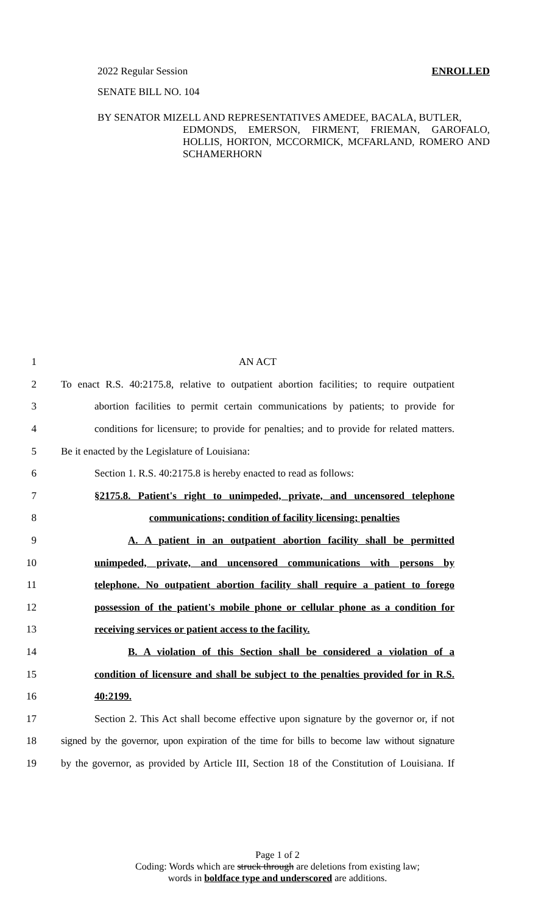2022 Regular Session ENROLLED
SENATE BILL NO. 104
BY SENATOR MIZELL AND REPRESENTATIVES AMEDEE, BACALA, BUTLER,
EDMONDS, EMERSON, FIRMENT, FRIEMAN, GAROFALO, HOLLIS, HORTON, MCCORMICK, MCFARLAND, ROMERO AND SCHAMERHORN
1 AN ACT
2 To enact R.S. 40:2175.8, relative to outpatient abortion facilities; to require outpatient
3 abortion facilities to permit certain communications by patients; to provide for
4 conditions for licensure; to provide for penalties; and to provide for related matters.
5 Be it enacted by the Legislature of Louisiana:
6 Section 1. R.S. 40:2175.8 is hereby enacted to read as follows:
7 §2175.8. Patient's right to unimpeded, private, and uncensored telephone
8 communications; condition of facility licensing; penalties
9 A. A patient in an outpatient abortion facility shall be permitted
10 unimpeded, private, and uncensored communications with persons by
11 telephone. No outpatient abortion facility shall require a patient to forego
12 possession of the patient's mobile phone or cellular phone as a condition for
13 receiving services or patient access to the facility.
14 B. A violation of this Section shall be considered a violation of a
15 condition of licensure and shall be subject to the penalties provided for in R.S.
16 40:2199.
17 Section 2. This Act shall become effective upon signature by the governor or, if not
18 signed by the governor, upon expiration of the time for bills to become law without signature
19 by the governor, as provided by Article III, Section 18 of the Constitution of Louisiana. If
Page 1 of 2
Coding: Words which are struck through are deletions from existing law;
words in boldface type and underscored are additions.